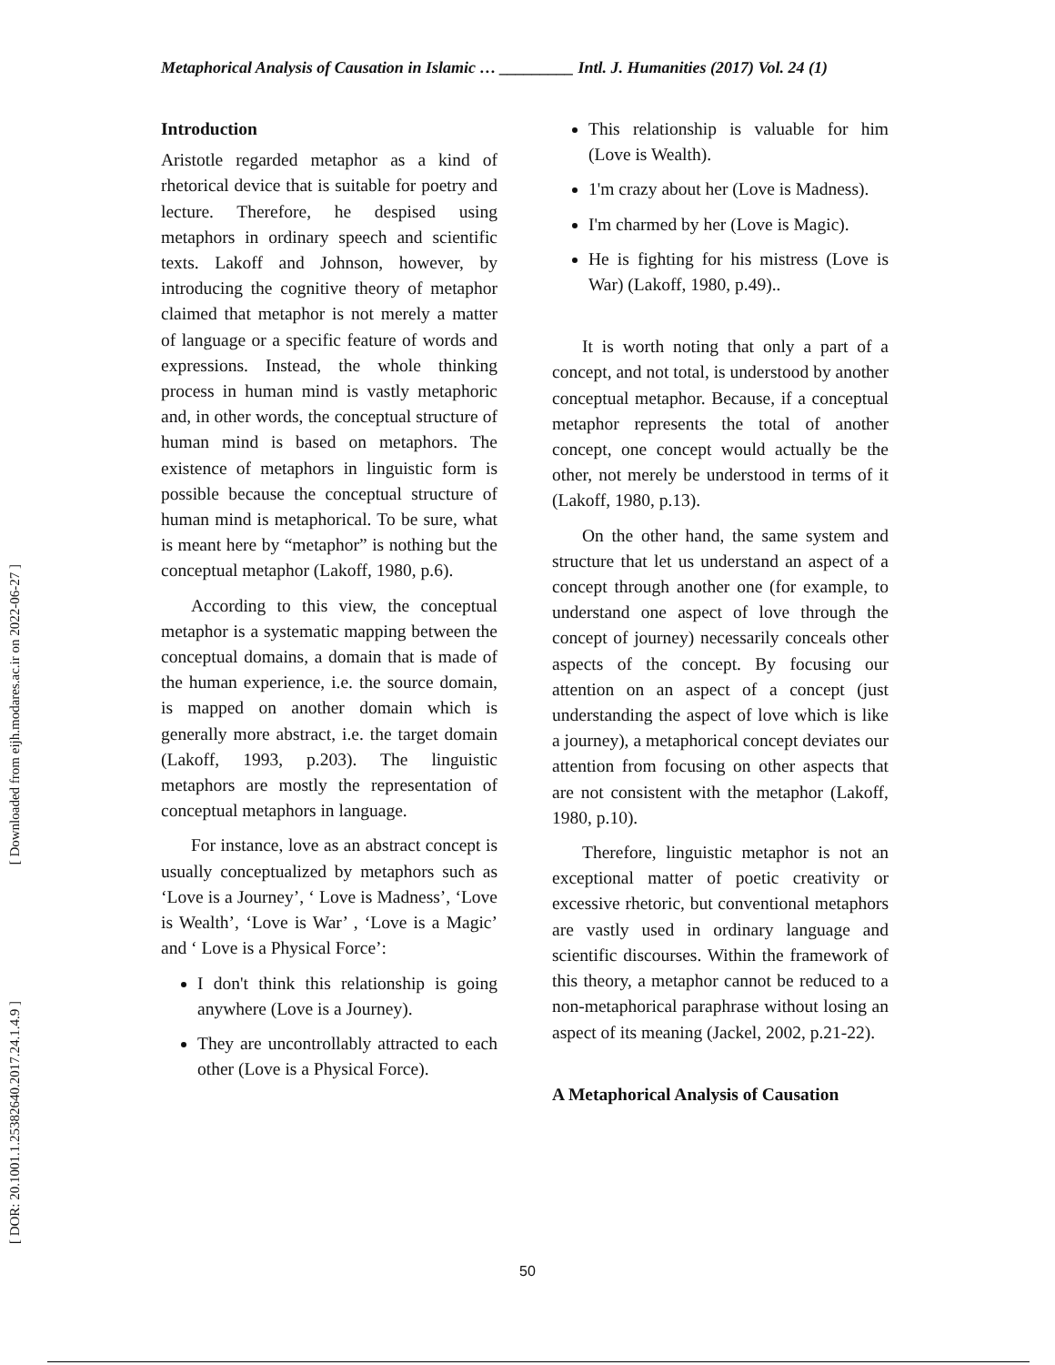[ Downloaded from eijh.modares.ac.ir on 2022-06-27 ]
[ DOR: 20.1001.1.25382640.2017.24.1.4.9 ]
Metaphorical Analysis of Causation in Islamic … _________ Intl. J. Humanities (2017) Vol. 24 (1)
Introduction
Aristotle regarded metaphor as a kind of rhetorical device that is suitable for poetry and lecture. Therefore, he despised using metaphors in ordinary speech and scientific texts. Lakoff and Johnson, however, by introducing the cognitive theory of metaphor claimed that metaphor is not merely a matter of language or a specific feature of words and expressions. Instead, the whole thinking process in human mind is vastly metaphoric and, in other words, the conceptual structure of human mind is based on metaphors. The existence of metaphors in linguistic form is possible because the conceptual structure of human mind is metaphorical. To be sure, what is meant here by “metaphor” is nothing but the conceptual metaphor (Lakoff, 1980, p.6).
According to this view, the conceptual metaphor is a systematic mapping between the conceptual domains, a domain that is made of the human experience, i.e. the source domain, is mapped on another domain which is generally more abstract, i.e. the target domain (Lakoff, 1993, p.203). The linguistic metaphors are mostly the representation of conceptual metaphors in language.
For instance, love as an abstract concept is usually conceptualized by metaphors such as ‘Love is a Journey’, ‘ Love is Madness’, ‘Love is Wealth’, ‘Love is War’ , ‘Love is a Magic’ and ‘ Love is a Physical Force’:
I don't think this relationship is going anywhere (Love is a Journey).
They are uncontrollably attracted to each other (Love is a Physical Force).
This relationship is valuable for him (Love is Wealth).
1'm crazy about her (Love is Madness).
I'm charmed by her (Love is Magic).
He is fighting for his mistress (Love is War) (Lakoff, 1980, p.49)..
It is worth noting that only a part of a concept, and not total, is understood by another conceptual metaphor. Because, if a conceptual metaphor represents the total of another concept, one concept would actually be the other, not merely be understood in terms of it (Lakoff, 1980, p.13).
On the other hand, the same system and structure that let us understand an aspect of a concept through another one (for example, to understand one aspect of love through the concept of journey) necessarily conceals other aspects of the concept. By focusing our attention on an aspect of a concept (just understanding the aspect of love which is like a journey), a metaphorical concept deviates our attention from focusing on other aspects that are not consistent with the metaphor (Lakoff, 1980, p.10).
Therefore, linguistic metaphor is not an exceptional matter of poetic creativity or excessive rhetoric, but conventional metaphors are vastly used in ordinary language and scientific discourses. Within the framework of this theory, a metaphor cannot be reduced to a non-metaphorical paraphrase without losing an aspect of its meaning (Jackel, 2002, p.21-22).
A Metaphorical Analysis of Causation
50